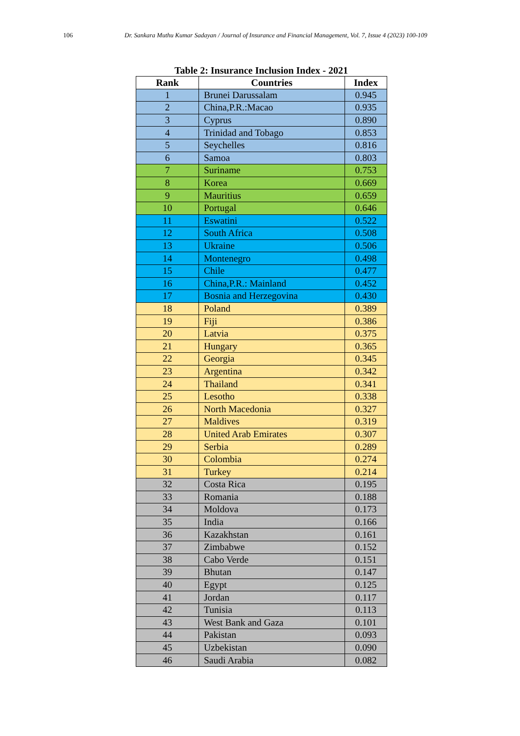106 Dr. Sankara Muthu Kumar Sadayan / Journal of Insurance and Financial Management, Vol. 7, Issue 4 (2023) 100-109
Table 2: Insurance Inclusion Index - 2021
| Rank | Countries | Index |
| --- | --- | --- |
| 1 | Brunei Darussalam | 0.945 |
| 2 | China,P.R.:Macao | 0.935 |
| 3 | Cyprus | 0.890 |
| 4 | Trinidad and Tobago | 0.853 |
| 5 | Seychelles | 0.816 |
| 6 | Samoa | 0.803 |
| 7 | Suriname | 0.753 |
| 8 | Korea | 0.669 |
| 9 | Mauritius | 0.659 |
| 10 | Portugal | 0.646 |
| 11 | Eswatini | 0.522 |
| 12 | South Africa | 0.508 |
| 13 | Ukraine | 0.506 |
| 14 | Montenegro | 0.498 |
| 15 | Chile | 0.477 |
| 16 | China,P.R.: Mainland | 0.452 |
| 17 | Bosnia and Herzegovina | 0.430 |
| 18 | Poland | 0.389 |
| 19 | Fiji | 0.386 |
| 20 | Latvia | 0.375 |
| 21 | Hungary | 0.365 |
| 22 | Georgia | 0.345 |
| 23 | Argentina | 0.342 |
| 24 | Thailand | 0.341 |
| 25 | Lesotho | 0.338 |
| 26 | North Macedonia | 0.327 |
| 27 | Maldives | 0.319 |
| 28 | United Arab Emirates | 0.307 |
| 29 | Serbia | 0.289 |
| 30 | Colombia | 0.274 |
| 31 | Turkey | 0.214 |
| 32 | Costa Rica | 0.195 |
| 33 | Romania | 0.188 |
| 34 | Moldova | 0.173 |
| 35 | India | 0.166 |
| 36 | Kazakhstan | 0.161 |
| 37 | Zimbabwe | 0.152 |
| 38 | Cabo Verde | 0.151 |
| 39 | Bhutan | 0.147 |
| 40 | Egypt | 0.125 |
| 41 | Jordan | 0.117 |
| 42 | Tunisia | 0.113 |
| 43 | West Bank and Gaza | 0.101 |
| 44 | Pakistan | 0.093 |
| 45 | Uzbekistan | 0.090 |
| 46 | Saudi Arabia | 0.082 |